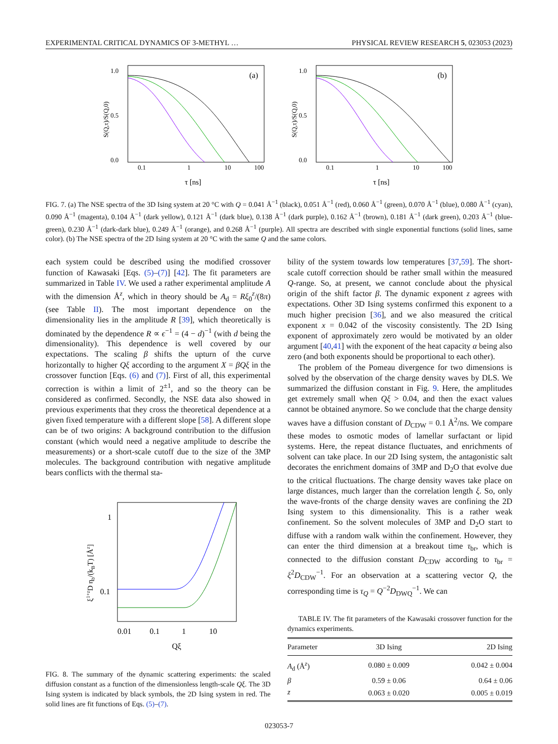EXPERIMENTAL CRITICAL DYNAMICS OF 3-METHYL … PHYSICAL REVIEW RESEARCH 5, 023053 (2023)
(a)
1.0
0.5
0.0
0.1
1
10
100
τ [ns]
S(Q,τ)/S(Q,0)
(b)
1.0
0.5
0.0
0.1
1
10
100
τ [ns]
S(Q,τ)/S(Q,0)
FIG. 7. (a) The NSE spectra of the 3D Ising system at 20 °C with Q = 0.041 Å<sup>−1</sup> (black), 0.051 Å<sup>−1</sup> (red), 0.060 Å<sup>−1</sup> (green), 0.070 Å<sup>−1</sup> (blue), 0.080 Å<sup>−1</sup> (cyan), 0.090 Å<sup>−1</sup> (magenta), 0.104 Å<sup>−1</sup> (dark yellow), 0.121 Å<sup>−1</sup> (dark blue), 0.138 Å<sup>−1</sup> (dark purple), 0.162 Å<sup>−1</sup> (brown), 0.181 Å<sup>−1</sup> (dark green), 0.203 Å<sup>−1</sup> (blue-green), 0.230 Å<sup>−1</sup> (dark-dark blue), 0.249 Å<sup>−1</sup> (orange), and 0.268 Å<sup>−1</sup> (purple). All spectra are described with single exponential functions (solid lines, same color). (b) The NSE spectra of the 2D Ising system at 20 °C with the same Q and the same colors.
each system could be described using the modified crossover function of Kawasaki [Eqs. (5)–(7)] [42]. The fit parameters are summarized in Table IV. We used a rather experimental amplitude A with the dimension Å<sup>z</sup>, which in theory should be A<sub>d</sub> = Rξ<sub>0</sub><sup>z</sup>/(8π) (see Table II). The most important dependence on the dimensionality lies in the amplitude R [39], which theoretically is dominated by the dependence R ∝ ϵ<sup>−1</sup> = (4 − d)<sup>−1</sup> (with d being the dimensionality). This dependence is well covered by our expectations. The scaling β shifts the upturn of the curve horizontally to higher Qξ according to the argument X = βQξ in the crossover function [Eqs. (6) and (7)]. First of all, this experimental correction is within a limit of 2<sup>±1</sup>, and so the theory can be considered as confirmed. Secondly, the NSE data also showed in previous experiments that they cross the theoretical dependence at a given fixed temperature with a different slope [58]. A different slope can be of two origins: A background contribution to the diffusion constant (which would need a negative amplitude to describe the measurements) or a short-scale cutoff due to the size of the 3MP molecules. The background contribution with negative amplitude bears conflicts with the thermal sta-
1
0.1
0.01
0.1
1
10
Qξ
ξ1+zD ηb/(kBT) [Åz]
FIG. 8. The summary of the dynamic scattering experiments: the scaled diffusion constant as a function of the dimensionless length-scale Qξ. The 3D Ising system is indicated by black symbols, the 2D Ising system in red. The solid lines are fit functions of Eqs. (5)–(7).
bility of the system towards low temperatures [37,59]. The short-scale cutoff correction should be rather small within the measured Q-range. So, at present, we cannot conclude about the physical origin of the shift factor β. The dynamic exponent z agrees with expectations. Other 3D Ising systems confirmed this exponent to a much higher precision [36], and we also measured the critical exponent x = 0.042 of the viscosity consistently. The 2D Ising exponent of approximately zero would be motivated by an older argument [40,41] with the exponent of the heat capacity α being also zero (and both exponents should be proportional to each other).
The problem of the Pomeau divergence for two dimensions is solved by the observation of the charge density waves by DLS. We summarized the diffusion constant in Fig. 9. Here, the amplitudes get extremely small when Qξ > 0.04, and then the exact values cannot be obtained anymore. So we conclude that the charge density waves have a diffusion constant of D<sub>CDW</sub> = 0.1 Å<sup>2</sup>/ns. We compare these modes to osmotic modes of lamellar surfactant or lipid systems. Here, the repeat distance fluctuates, and enrichments of solvent can take place. In our 2D Ising system, the antagonistic salt decorates the enrichment domains of 3MP and D<sub>2</sub>O that evolve due to the critical fluctuations. The charge density waves take place on large distances, much larger than the correlation length ξ. So, only the wave-fronts of the charge density waves are confining the 2D Ising system to this dimensionality. This is a rather weak confinement. So the solvent molecules of 3MP and D<sub>2</sub>O start to diffuse with a random walk within the confinement. However, they can enter the third dimension at a breakout time τ<sub>br</sub>, which is connected to the diffusion constant D<sub>CDW</sub> according to τ<sub>br</sub> = ξ<sup>2</sup>D<sub>CDW</sub><sup>−1</sup>. For an observation at a scattering vector Q, the corresponding time is τ<sub>Q</sub> = Q<sup>−2</sup>D<sub>DWQ</sub><sup>−1</sup>. We can
TABLE IV. The fit parameters of the Kawasaki crossover function for the dynamics experiments.
| Parameter | 3D Ising | 2D Ising |
| --- | --- | --- |
| A<sub>d</sub> (Å<sup>z</sup>) | 0.080 ± 0.009 | 0.042 ± 0.004 |
| β | 0.59 ± 0.06 | 0.64 ± 0.06 |
| z | 0.063 ± 0.020 | 0.005 ± 0.019 |
023053-7